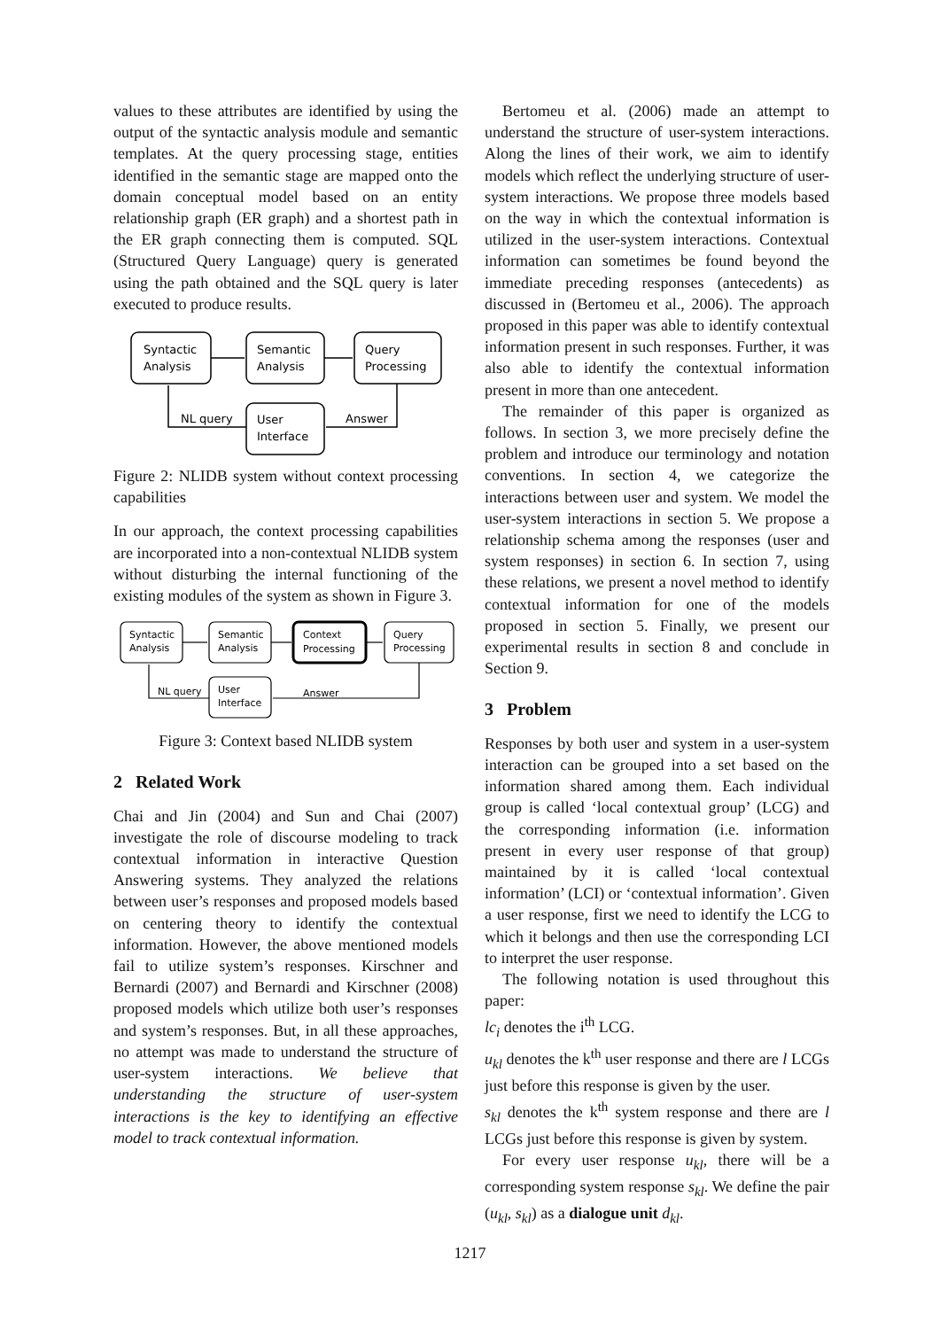values to these attributes are identified by using the output of the syntactic analysis module and semantic templates. At the query processing stage, entities identified in the semantic stage are mapped onto the domain conceptual model based on an entity relationship graph (ER graph) and a shortest path in the ER graph connecting them is computed. SQL (Structured Query Language) query is generated using the path obtained and the SQL query is later executed to produce results.
Syntactic
Analysis
Semantic
Analysis
Query
Processing
User
Interface
NL query
Answer
Figure 2: NLIDB system without context processing capabilities
In our approach, the context processing capabilities are incorporated into a non-contextual NLIDB system without disturbing the internal functioning of the existing modules of the system as shown in Figure 3.
Syntactic
Analysis
Semantic
Analysis
Context
Processing
Query
Processing
User
Interface
NL query
Answer
Figure 3: Context based NLIDB system
2 Related Work
Chai and Jin (2004) and Sun and Chai (2007) investigate the role of discourse modeling to track contextual information in interactive Question Answering systems. They analyzed the relations between user’s responses and proposed models based on centering theory to identify the contextual information. However, the above mentioned models fail to utilize system’s responses. Kirschner and Bernardi (2007) and Bernardi and Kirschner (2008) proposed models which utilize both user’s responses and system’s responses. But, in all these approaches, no attempt was made to understand the structure of user-system interactions. We believe that understanding the structure of user-system interactions is the key to identifying an effective model to track contextual information.
Bertomeu et al. (2006) made an attempt to understand the structure of user-system interactions. Along the lines of their work, we aim to identify models which reflect the underlying structure of user-system interactions. We propose three models based on the way in which the contextual information is utilized in the user-system interactions. Contextual information can sometimes be found beyond the immediate preceding responses (antecedents) as discussed in (Bertomeu et al., 2006). The approach proposed in this paper was able to identify contextual information present in such responses. Further, it was also able to identify the contextual information present in more than one antecedent.
The remainder of this paper is organized as follows. In section 3, we more precisely define the problem and introduce our terminology and notation conventions. In section 4, we categorize the interactions between user and system. We model the user-system interactions in section 5. We propose a relationship schema among the responses (user and system responses) in section 6. In section 7, using these relations, we present a novel method to identify contextual information for one of the models proposed in section 5. Finally, we present our experimental results in section 8 and conclude in Section 9.
3 Problem
Responses by both user and system in a user-system interaction can be grouped into a set based on the information shared among them. Each individual group is called ‘local contextual group’ (LCG) and the corresponding information (i.e. information present in every user response of that group) maintained by it is called ‘local contextual information’ (LCI) or ‘contextual information’. Given a user response, first we need to identify the LCG to which it belongs and then use the corresponding LCI to interpret the user response.
The following notation is used throughout this paper:
lc<sub>i</sub> denotes the i<sup>th</sup> LCG.
u<sub>kl</sub> denotes the k<sup>th</sup> user response and there are l LCGs just before this response is given by the user.
s<sub>kl</sub> denotes the k<sup>th</sup> system response and there are l LCGs just before this response is given by system.
For every user response u<sub>kl</sub>, there will be a corresponding system response s<sub>kl</sub>. We define the pair (u<sub>kl</sub>, s<sub>kl</sub>) as a dialogue unit d<sub>kl</sub>.
1217